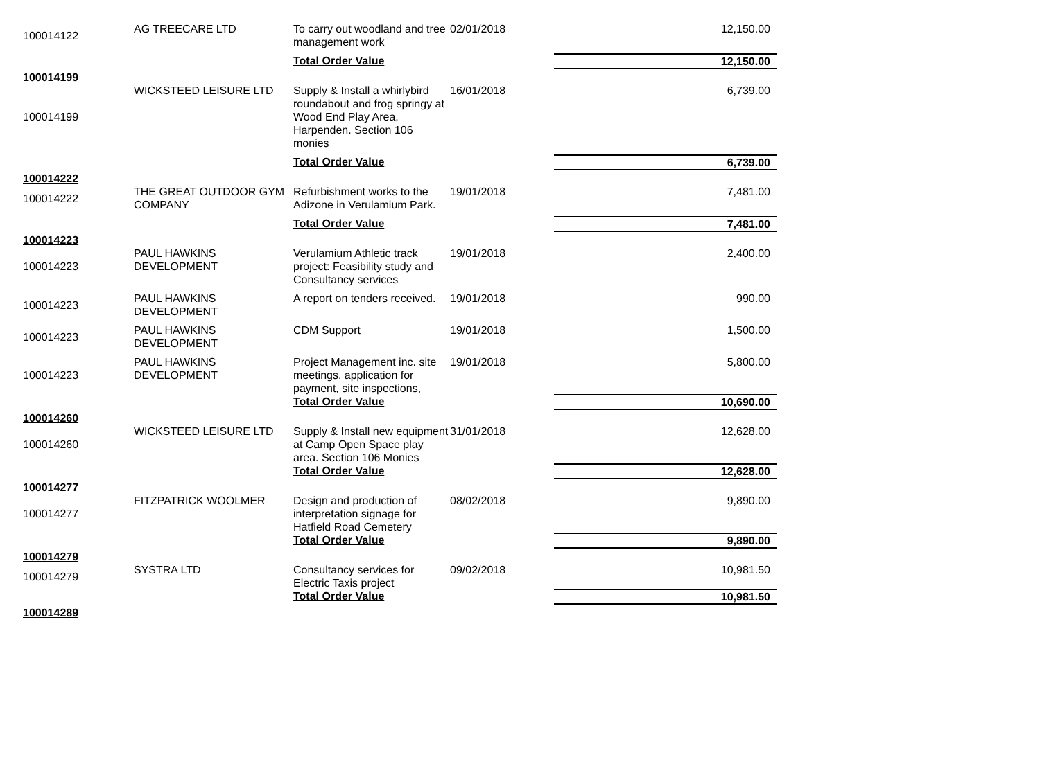| 100014122 | AG TREECARE LTD | To carry out woodland and tree management work | 02/01/2018 | 12,150.00 |
| | | Total Order Value | | 12,150.00 |
| 100014199 | | | | |
| 100014199 | WICKSTEED LEISURE LTD | Supply & Install a whirlybird roundabout and frog springy at Wood End Play Area, Harpenden. Section 106 monies | 16/01/2018 | 6,739.00 |
| | | Total Order Value | | 6,739.00 |
| 100014222 | | | | |
| 100014222 | THE GREAT OUTDOOR GYM COMPANY | Refurbishment works to the Adizone in Verulamium Park. | 19/01/2018 | 7,481.00 |
| | | Total Order Value | | 7,481.00 |
| 100014223 | | | | |
| 100014223 | PAUL HAWKINS DEVELOPMENT | Verulamium Athletic track project: Feasibility study and Consultancy services | 19/01/2018 | 2,400.00 |
| 100014223 | PAUL HAWKINS DEVELOPMENT | A report on tenders received. | 19/01/2018 | 990.00 |
| 100014223 | PAUL HAWKINS DEVELOPMENT | CDM Support | 19/01/2018 | 1,500.00 |
| 100014223 | PAUL HAWKINS DEVELOPMENT | Project Management inc. site meetings, application for payment, site inspections, | 19/01/2018 | 5,800.00 |
| | | Total Order Value | | 10,690.00 |
| 100014260 | | | | |
| 100014260 | WICKSTEED LEISURE LTD | Supply & Install new equipment at Camp Open Space play area. Section 106 Monies | 31/01/2018 | 12,628.00 |
| | | Total Order Value | | 12,628.00 |
| 100014277 | | | | |
| 100014277 | FITZPATRICK WOOLMER | Design and production of interpretation signage for Hatfield Road Cemetery | 08/02/2018 | 9,890.00 |
| | | Total Order Value | | 9,890.00 |
| 100014279 | | | | |
| 100014279 | SYSTRA LTD | Consultancy services for Electric Taxis project | 09/02/2018 | 10,981.50 |
| | | Total Order Value | | 10,981.50 |
| 100014289 | | | | |